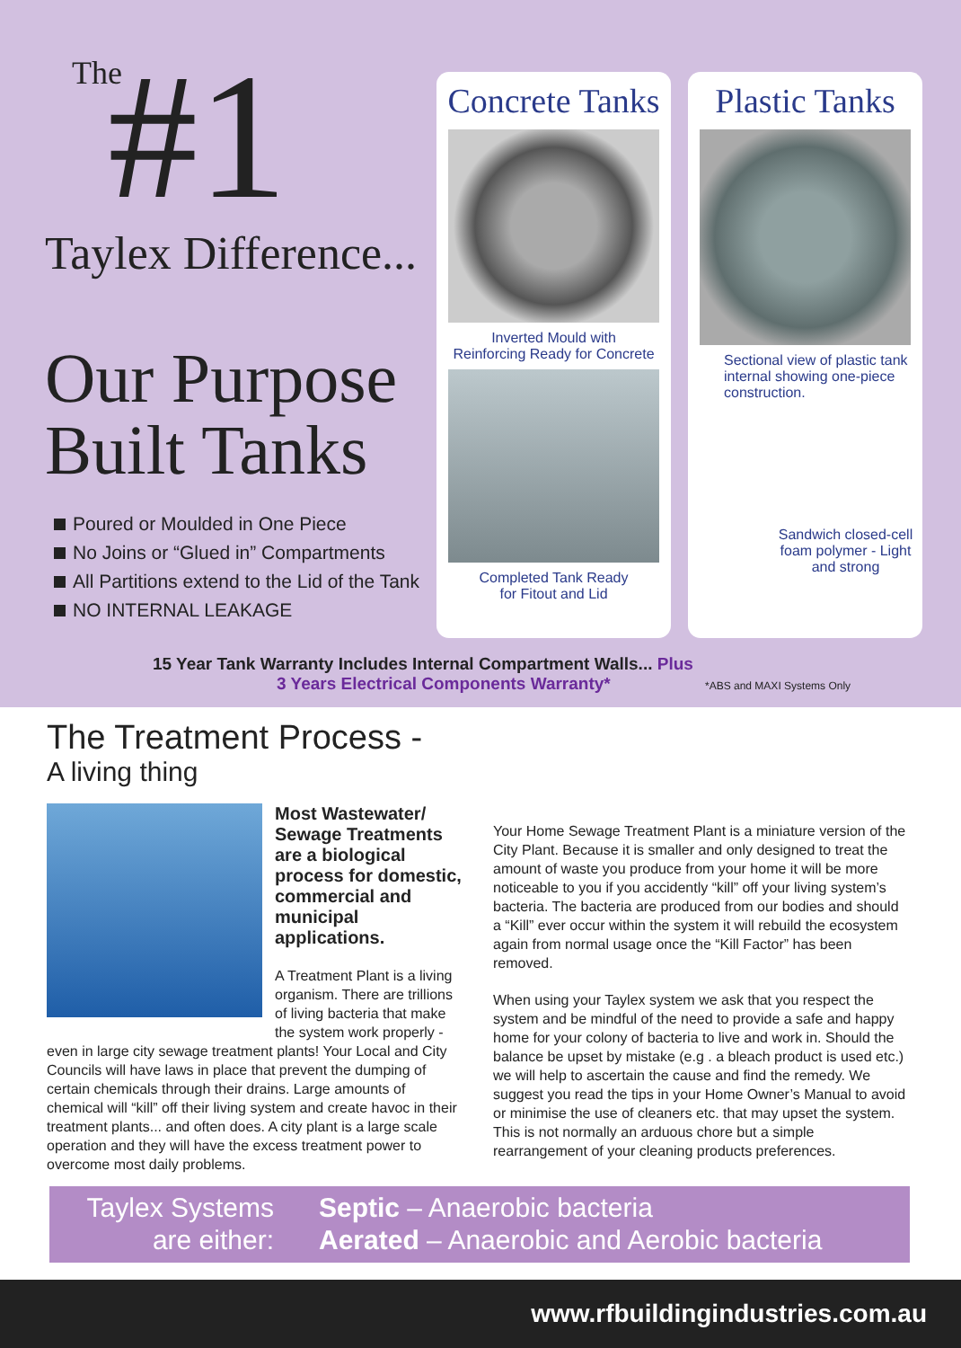The
#1
Taylex Difference...
Our Purpose Built Tanks
Poured or Moulded in One Piece
No Joins or “Glued in” Compartments
All Partitions extend to the Lid of the Tank
NO INTERNAL LEAKAGE
Concrete Tanks
Inverted Mould with
Reinforcing Ready for Concrete
Completed Tank Ready
for Fitout and Lid
Plastic Tanks
Sectional view of plastic tank internal showing one-piece construction.
Sandwich closed-cell foam polymer - Light and strong
15 Year Tank Warranty Includes Internal Compartment Walls... Plus
3 Years Electrical Components Warranty* *ABS and MAXI Systems Only
The Treatment Process -
A living thing
Most Wastewater/ Sewage Treatments are a biological process for domestic, commercial and municipal applications.
A Treatment Plant is a living organism. There are trillions of living bacteria that make the system work properly - even in large city sewage treatment plants! Your Local and City Councils will have laws in place that prevent the dumping of certain chemicals through their drains. Large amounts of chemical will “kill” off their living system and create havoc in their treatment plants... and often does. A city plant is a large scale operation and they will have the excess treatment power to overcome most daily problems.
Your Home Sewage Treatment Plant is a miniature version of the City Plant. Because it is smaller and only designed to treat the amount of waste you produce from your home it will be more noticeable to you if you accidently “kill” off your living system’s bacteria. The bacteria are produced from our bodies and should a “Kill” ever occur within the system it will rebuild the ecosystem again from normal usage once the “Kill Factor” has been removed.
When using your Taylex system we ask that you respect the system and be mindful of the need to provide a safe and happy home for your colony of bacteria to live and work in. Should the balance be upset by mistake (e.g . a bleach product is used etc.) we will help to ascertain the cause and find the remedy. We suggest you read the tips in your Home Owner’s Manual to avoid or minimise the use of cleaners etc. that may upset the system. This is not normally an arduous chore but a simple rearrangement of your cleaning products preferences.
Taylex Systems
are either:
Septic – Anaerobic bacteria
Aerated – Anaerobic and Aerobic bacteria
www.rfbuildingindustries.com.au